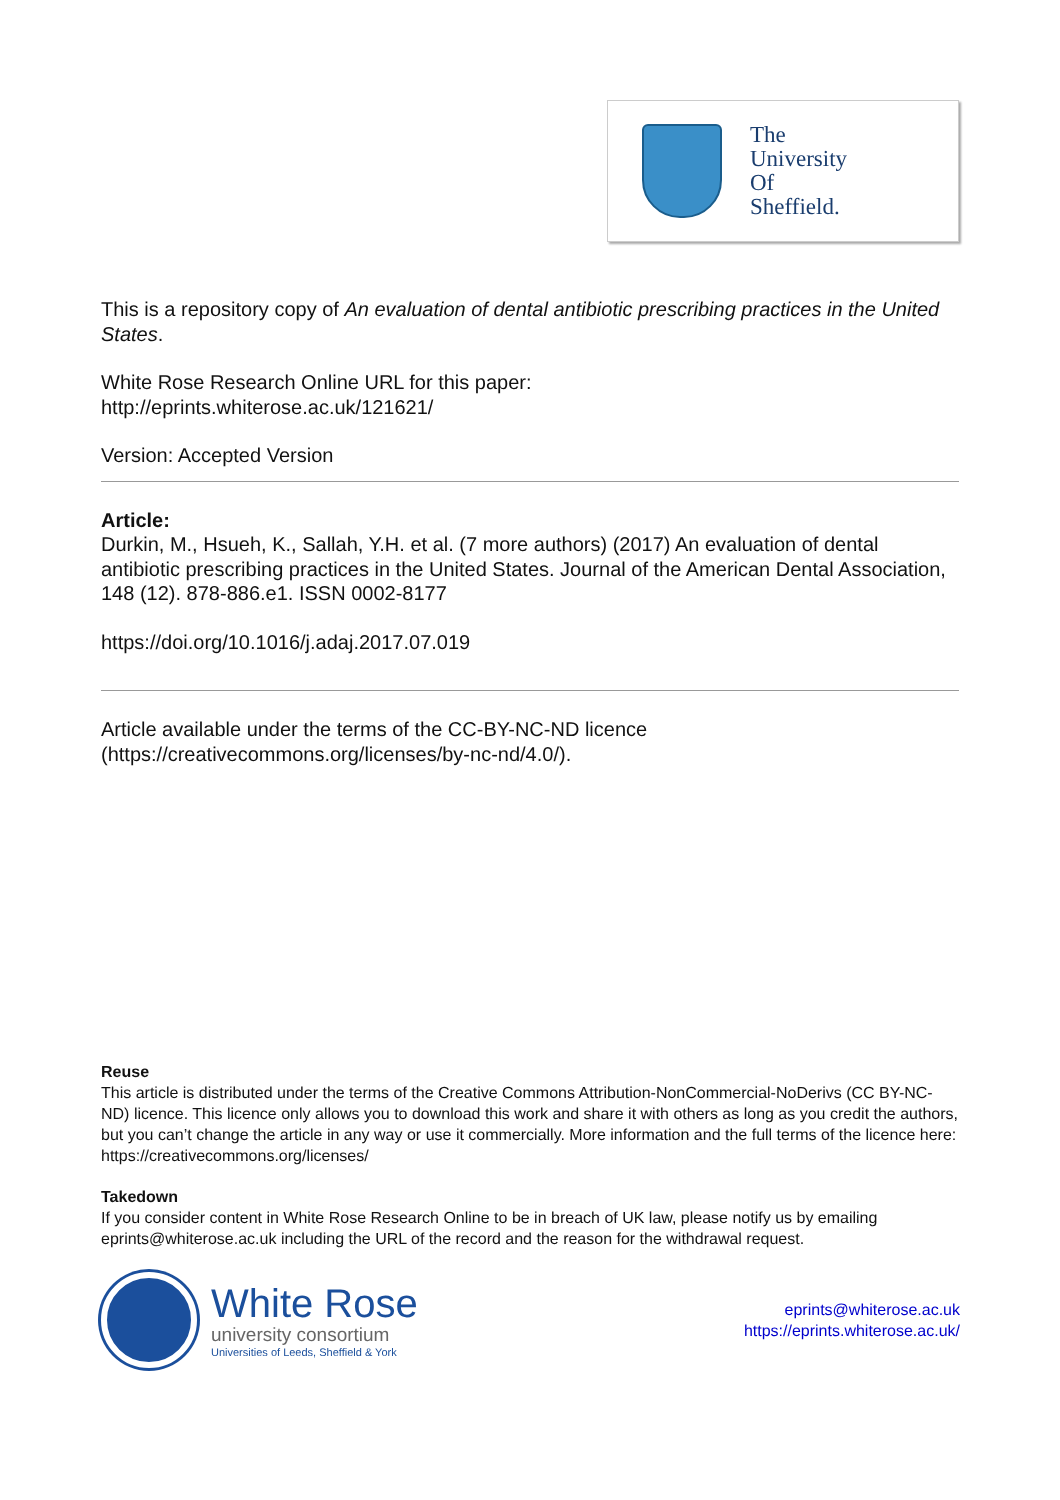The
University
Of
Sheffield.
This is a repository copy of An evaluation of dental antibiotic prescribing practices in the United States.
White Rose Research Online URL for this paper:
http://eprints.whiterose.ac.uk/121621/
Version: Accepted Version
Article:
Durkin, M., Hsueh, K., Sallah, Y.H. et al. (7 more authors) (2017) An evaluation of dental antibiotic prescribing practices in the United States. Journal of the American Dental Association, 148 (12). 878-886.e1. ISSN 0002-8177
https://doi.org/10.1016/j.adaj.2017.07.019
Article available under the terms of the CC-BY-NC-ND licence (https://creativecommons.org/licenses/by-nc-nd/4.0/).
Reuse
This article is distributed under the terms of the Creative Commons Attribution-NonCommercial-NoDerivs (CC BY-NC-ND) licence. This licence only allows you to download this work and share it with others as long as you credit the authors, but you can’t change the article in any way or use it commercially. More information and the full terms of the licence here: https://creativecommons.org/licenses/
Takedown
If you consider content in White Rose Research Online to be in breach of UK law, please notify us by emailing eprints@whiterose.ac.uk including the URL of the record and the reason for the withdrawal request.
White Rose
university consortium
Universities of Leeds, Sheffield & York
eprints@whiterose.ac.uk
https://eprints.whiterose.ac.uk/